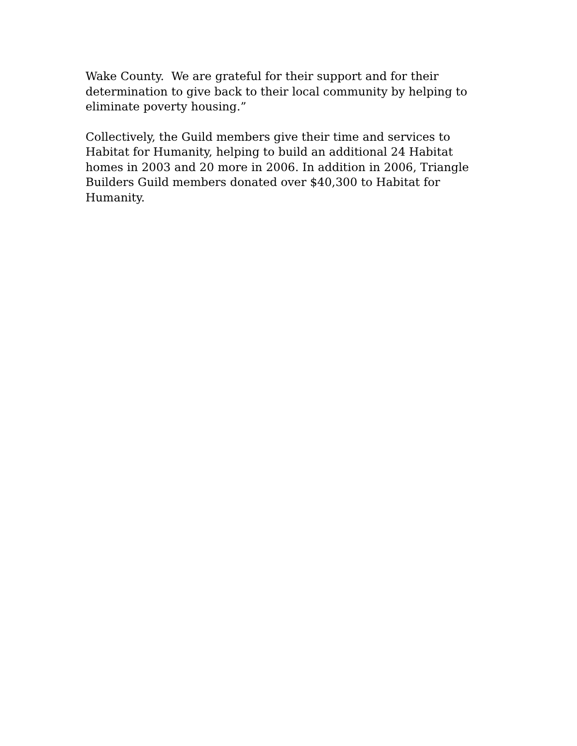Wake County. We are grateful for their support and for their determination to give back to their local community by helping to eliminate poverty housing.”
Collectively, the Guild members give their time and services to Habitat for Humanity, helping to build an additional 24 Habitat homes in 2003 and 20 more in 2006. In addition in 2006, Triangle Builders Guild members donated over $40,300 to Habitat for Humanity.